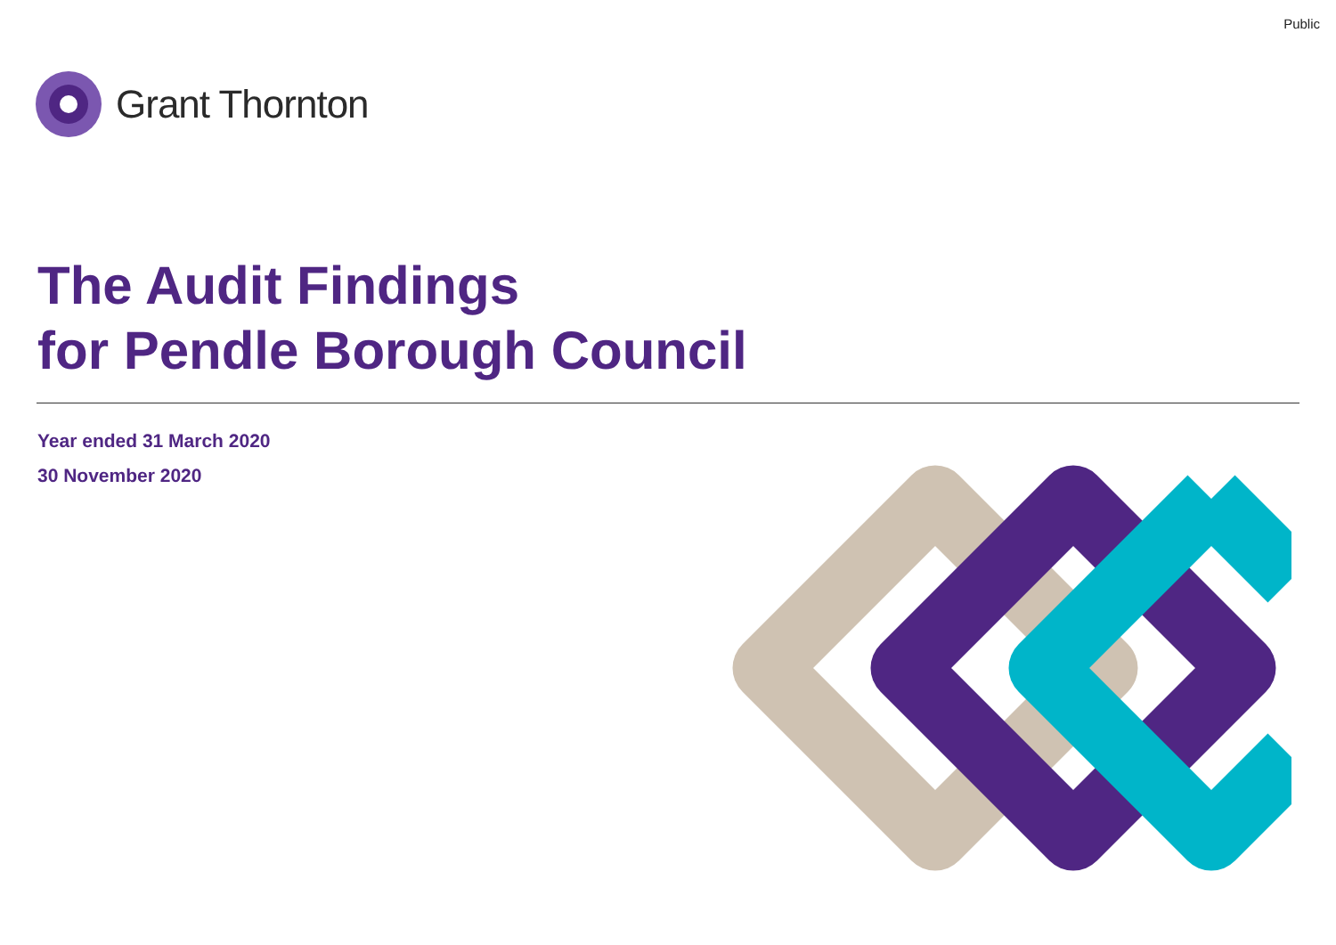Public
Grant Thornton
The Audit Findings
for Pendle Borough Council
Year ended 31 March 2020
30 November 2020